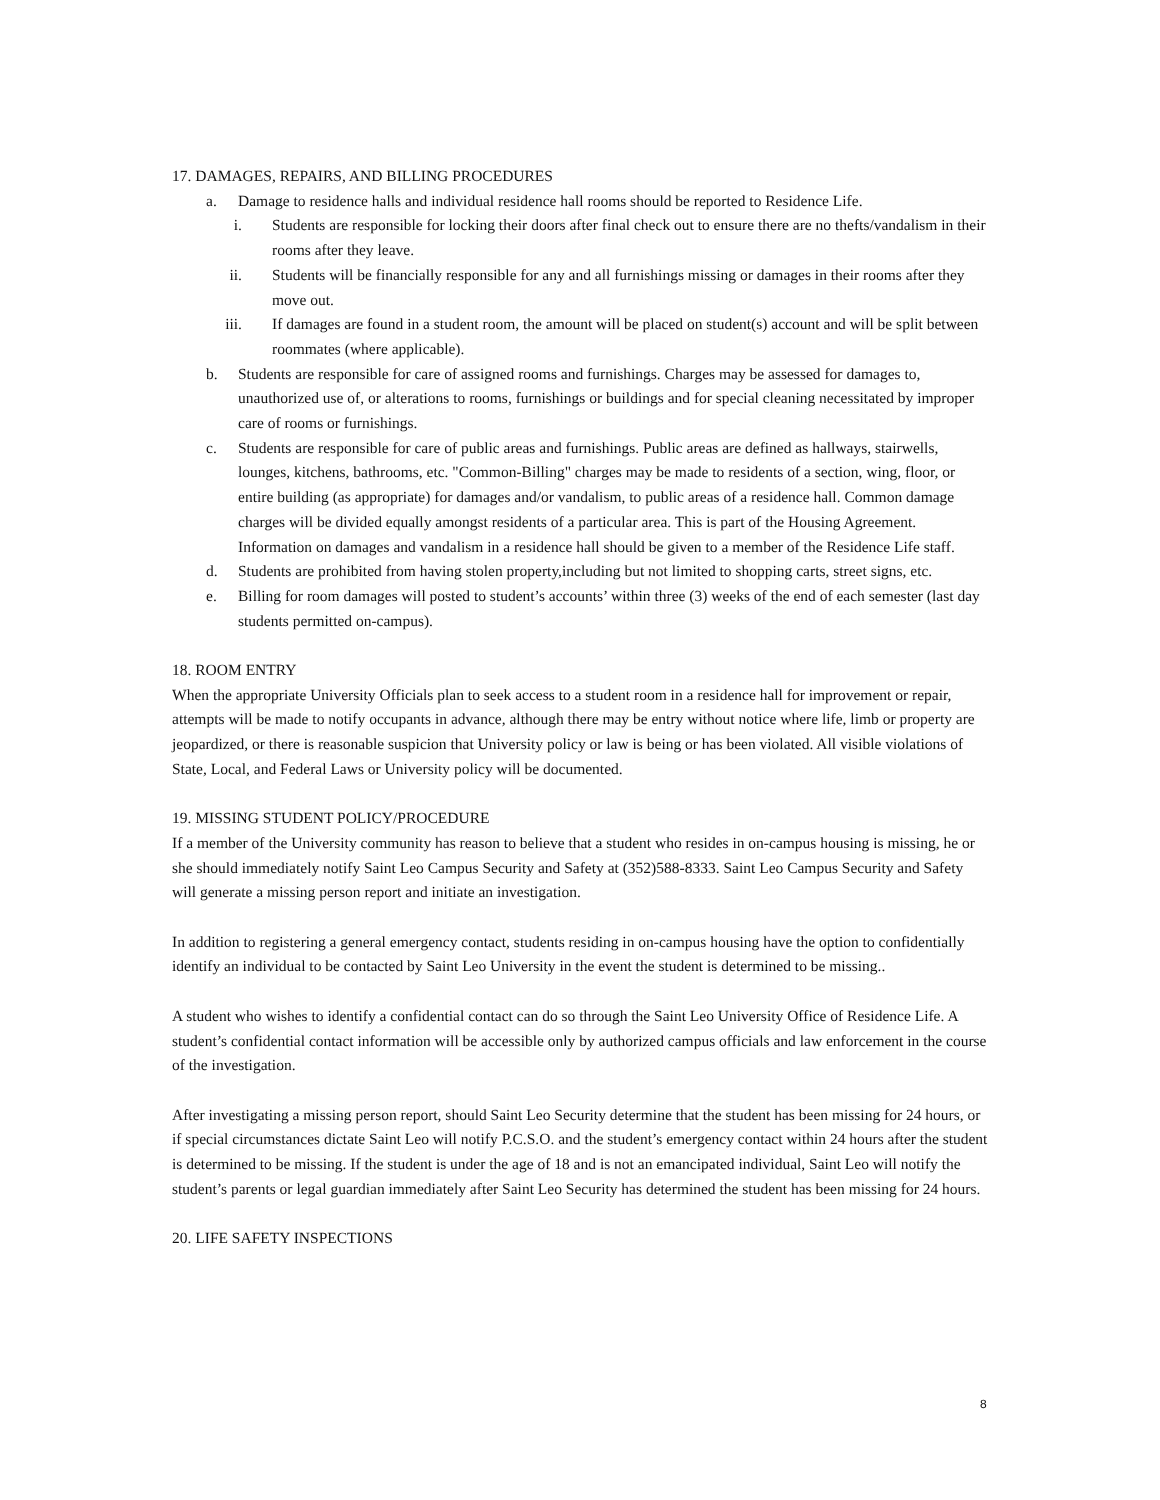17. DAMAGES, REPAIRS, AND BILLING PROCEDURES
a. Damage to residence halls and individual residence hall rooms should be reported to Residence Life.
i. Students are responsible for locking their doors after final check out to ensure there are no thefts/vandalism in their rooms after they leave.
ii. Students will be financially responsible for any and all furnishings missing or damages in their rooms after they move out.
iii. If damages are found in a student room, the amount will be placed on student(s) account and will be split between roommates (where applicable).
b. Students are responsible for care of assigned rooms and furnishings. Charges may be assessed for damages to, unauthorized use of, or alterations to rooms, furnishings or buildings and for special cleaning necessitated by improper care of rooms or furnishings.
c. Students are responsible for care of public areas and furnishings. Public areas are defined as hallways, stairwells, lounges, kitchens, bathrooms, etc. "Common-Billing" charges may be made to residents of a section, wing, floor, or entire building (as appropriate) for damages and/or vandalism, to public areas of a residence hall. Common damage charges will be divided equally amongst residents of a particular area. This is part of the Housing Agreement. Information on damages and vandalism in a residence hall should be given to a member of the Residence Life staff.
d. Students are prohibited from having stolen property,including but not limited to shopping carts, street signs, etc.
e. Billing for room damages will posted to student’s accounts’ within three (3) weeks of the end of each semester (last day students permitted on-campus).
18. ROOM ENTRY
When the appropriate University Officials plan to seek access to a student room in a residence hall for improvement or repair, attempts will be made to notify occupants in advance, although there may be entry without notice where life, limb or property are jeopardized, or there is reasonable suspicion that University policy or law is being or has been violated. All visible violations of State, Local, and Federal Laws or University policy will be documented.
19. MISSING STUDENT POLICY/PROCEDURE
If a member of the University community has reason to believe that a student who resides in on-campus housing is missing, he or she should immediately notify Saint Leo Campus Security and Safety at (352)588-8333. Saint Leo Campus Security and Safety will generate a missing person report and initiate an investigation.
In addition to registering a general emergency contact, students residing in on-campus housing have the option to confidentially identify an individual to be contacted by Saint Leo University in the event the student is determined to be missing..
A student who wishes to identify a confidential contact can do so through the Saint Leo University Office of Residence Life. A student’s confidential contact information will be accessible only by authorized campus officials and law enforcement in the course of the investigation.
After investigating a missing person report, should Saint Leo Security determine that the student has been missing for 24 hours, or if special circumstances dictate Saint Leo will notify P.C.S.O. and the student’s emergency contact within 24 hours after the student is determined to be missing. If the student is under the age of 18 and is not an emancipated individual, Saint Leo will notify the student’s parents or legal guardian immediately after Saint Leo Security has determined the student has been missing for 24 hours.
20. LIFE SAFETY INSPECTIONS
8